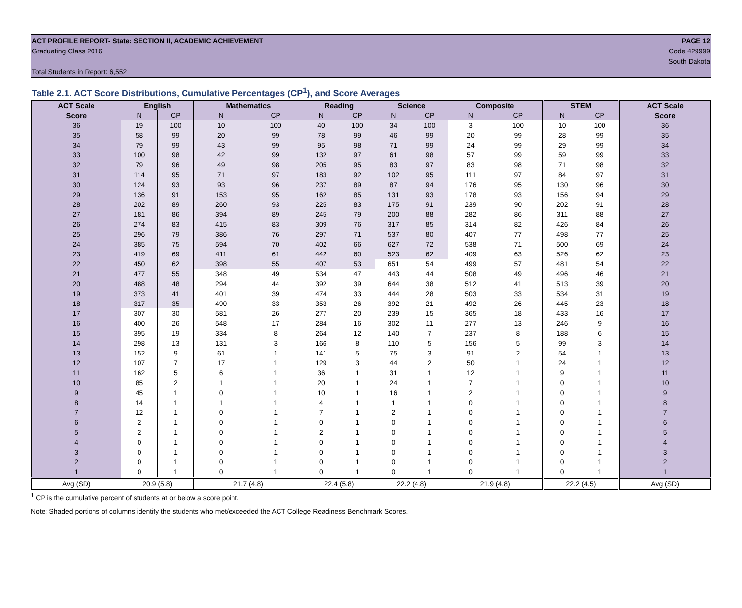ACT PROFILE REPORT- State: SECTION II, ACADEMIC ACHIEVEMENT PAGE 12
Graduating Class 2016 Code 429999
South Dakota
Total Students in Report: 6,552
Table 2.1. ACT Score Distributions, Cumulative Percentages (CP<sup>1</sup>), and Score Averages
| ACT Scale | English | | Mathematics | | Reading | | Science | | Composite | | STEM | | ACT Scale |
| --- | --- | --- | --- | --- | --- | --- | --- | --- | --- | --- | --- | --- | --- |
| Score | N | CP | N | CP | N | CP | N | CP | N | CP | N | CP | Score |
| 36 | 19 | 100 | 10 | 100 | 40 | 100 | 34 | 100 | 3 | 100 | 10 | 100 | 36 |
| 35 | 58 | 99 | 20 | 99 | 78 | 99 | 46 | 99 | 20 | 99 | 28 | 99 | 35 |
| 34 | 79 | 99 | 43 | 99 | 95 | 98 | 71 | 99 | 24 | 99 | 29 | 99 | 34 |
| 33 | 100 | 98 | 42 | 99 | 132 | 97 | 61 | 98 | 57 | 99 | 59 | 99 | 33 |
| 32 | 79 | 96 | 49 | 98 | 205 | 95 | 83 | 97 | 83 | 98 | 71 | 98 | 32 |
| 31 | 114 | 95 | 71 | 97 | 183 | 92 | 102 | 95 | 111 | 97 | 84 | 97 | 31 |
| 30 | 124 | 93 | 93 | 96 | 237 | 89 | 87 | 94 | 176 | 95 | 130 | 96 | 30 |
| 29 | 136 | 91 | 153 | 95 | 162 | 85 | 131 | 93 | 178 | 93 | 156 | 94 | 29 |
| 28 | 202 | 89 | 260 | 93 | 225 | 83 | 175 | 91 | 239 | 90 | 202 | 91 | 28 |
| 27 | 181 | 86 | 394 | 89 | 245 | 79 | 200 | 88 | 282 | 86 | 311 | 88 | 27 |
| 26 | 274 | 83 | 415 | 83 | 309 | 76 | 317 | 85 | 314 | 82 | 426 | 84 | 26 |
| 25 | 296 | 79 | 386 | 76 | 297 | 71 | 537 | 80 | 407 | 77 | 498 | 77 | 25 |
| 24 | 385 | 75 | 594 | 70 | 402 | 66 | 627 | 72 | 538 | 71 | 500 | 69 | 24 |
| 23 | 419 | 69 | 411 | 61 | 442 | 60 | 523 | 62 | 409 | 63 | 526 | 62 | 23 |
| 22 | 450 | 62 | 398 | 55 | 407 | 53 | 651 | 54 | 499 | 57 | 481 | 54 | 22 |
| 21 | 477 | 55 | 348 | 49 | 534 | 47 | 443 | 44 | 508 | 49 | 496 | 46 | 21 |
| 20 | 488 | 48 | 294 | 44 | 392 | 39 | 644 | 38 | 512 | 41 | 513 | 39 | 20 |
| 19 | 373 | 41 | 401 | 39 | 474 | 33 | 444 | 28 | 503 | 33 | 534 | 31 | 19 |
| 18 | 317 | 35 | 490 | 33 | 353 | 26 | 392 | 21 | 492 | 26 | 445 | 23 | 18 |
| 17 | 307 | 30 | 581 | 26 | 277 | 20 | 239 | 15 | 365 | 18 | 433 | 16 | 17 |
| 16 | 400 | 26 | 548 | 17 | 284 | 16 | 302 | 11 | 277 | 13 | 246 | 9 | 16 |
| 15 | 395 | 19 | 334 | 8 | 264 | 12 | 140 | 7 | 237 | 8 | 188 | 6 | 15 |
| 14 | 298 | 13 | 131 | 3 | 166 | 8 | 110 | 5 | 156 | 5 | 99 | 3 | 14 |
| 13 | 152 | 9 | 61 | 1 | 141 | 5 | 75 | 3 | 91 | 2 | 54 | 1 | 13 |
| 12 | 107 | 7 | 17 | 1 | 129 | 3 | 44 | 2 | 50 | 1 | 24 | 1 | 12 |
| 11 | 162 | 5 | 6 | 1 | 36 | 1 | 31 | 1 | 12 | 1 | 9 | 1 | 11 |
| 10 | 85 | 2 | 1 | 1 | 20 | 1 | 24 | 1 | 7 | 1 | 0 | 1 | 10 |
| 9 | 45 | 1 | 0 | 1 | 10 | 1 | 16 | 1 | 2 | 1 | 0 | 1 | 9 |
| 8 | 14 | 1 | 1 | 1 | 4 | 1 | 1 | 1 | 0 | 1 | 0 | 1 | 8 |
| 7 | 12 | 1 | 0 | 1 | 7 | 1 | 2 | 1 | 0 | 1 | 0 | 1 | 7 |
| 6 | 2 | 1 | 0 | 1 | 0 | 1 | 0 | 1 | 0 | 1 | 0 | 1 | 6 |
| 5 | 2 | 1 | 0 | 1 | 2 | 1 | 0 | 1 | 0 | 1 | 0 | 1 | 5 |
| 4 | 0 | 1 | 0 | 1 | 0 | 1 | 0 | 1 | 0 | 1 | 0 | 1 | 4 |
| 3 | 0 | 1 | 0 | 1 | 0 | 1 | 0 | 1 | 0 | 1 | 0 | 1 | 3 |
| 2 | 0 | 1 | 0 | 1 | 0 | 1 | 0 | 1 | 0 | 1 | 0 | 1 | 2 |
| 1 | 0 | 1 | 0 | 1 | 0 | 1 | 0 | 1 | 0 | 1 | 0 | 1 | 1 |
| Avg (SD) | 20.9 (5.8) | | 21.7 (4.8) | | 22.4 (5.8) | | 22.2 (4.8) | | 21.9 (4.8) | | 22.2 (4.5) | | Avg (SD) |
<sup>1</sup> CP is the cumulative percent of students at or below a score point.
Note: Shaded portions of columns identify the students who met/exceeded the ACT College Readiness Benchmark Scores.